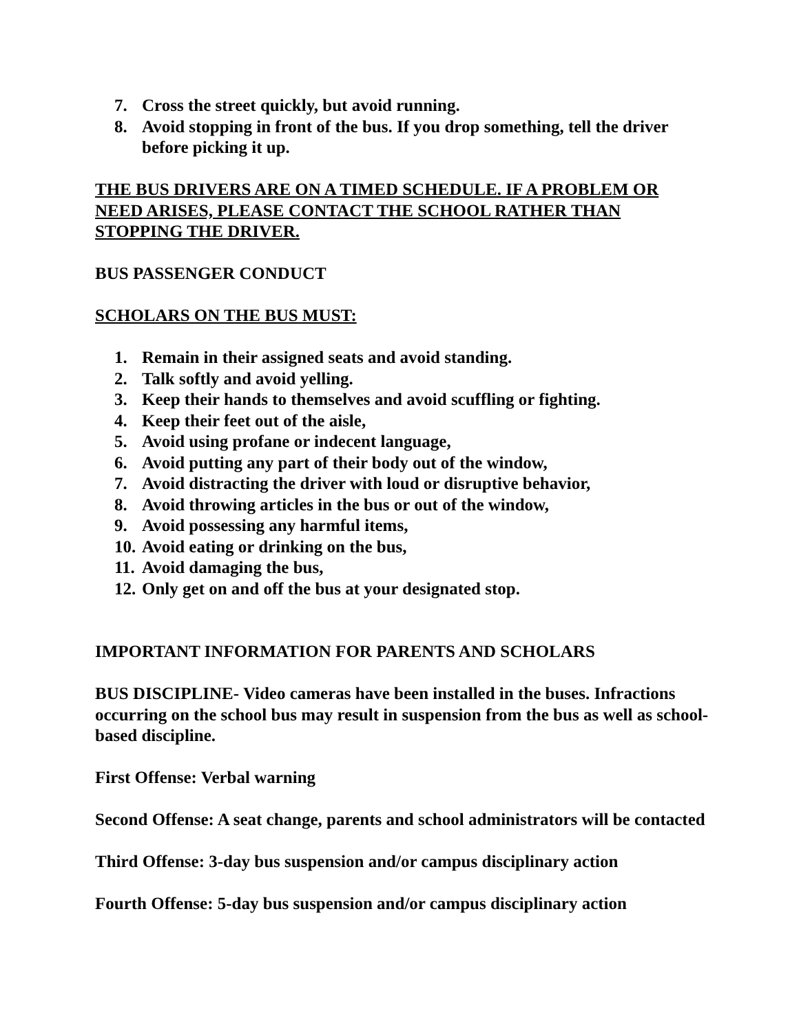7. Cross the street quickly, but avoid running.
8. Avoid stopping in front of the bus. If you drop something, tell the driver before picking it up.
THE BUS DRIVERS ARE ON A TIMED SCHEDULE. IF A PROBLEM OR NEED ARISES, PLEASE CONTACT THE SCHOOL RATHER THAN STOPPING THE DRIVER.
BUS PASSENGER CONDUCT
SCHOLARS ON THE BUS MUST:
1. Remain in their assigned seats and avoid standing.
2. Talk softly and avoid yelling.
3. Keep their hands to themselves and avoid scuffling or fighting.
4. Keep their feet out of the aisle,
5. Avoid using profane or indecent language,
6. Avoid putting any part of their body out of the window,
7. Avoid distracting the driver with loud or disruptive behavior,
8. Avoid throwing articles in the bus or out of the window,
9. Avoid possessing any harmful items,
10. Avoid eating or drinking on the bus,
11. Avoid damaging the bus,
12. Only get on and off the bus at your designated stop.
IMPORTANT INFORMATION FOR PARENTS AND SCHOLARS
BUS DISCIPLINE- Video cameras have been installed in the buses. Infractions occurring on the school bus may result in suspension from the bus as well as school-based discipline.
First Offense: Verbal warning
Second Offense: A seat change, parents and school administrators will be contacted
Third Offense: 3-day bus suspension and/or campus disciplinary action
Fourth Offense: 5-day bus suspension and/or campus disciplinary action